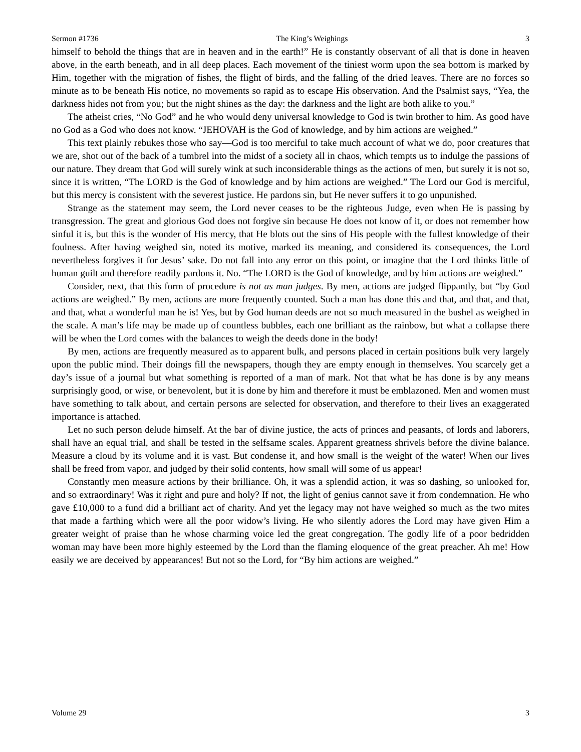Sermon #1736 The King’s Weighings 3
himself to behold the things that are in heaven and in the earth!” He is constantly observant of all that is done in heaven above, in the earth beneath, and in all deep places. Each movement of the tiniest worm upon the sea bottom is marked by Him, together with the migration of fishes, the flight of birds, and the falling of the dried leaves. There are no forces so minute as to be beneath His notice, no movements so rapid as to escape His observation. And the Psalmist says, “Yea, the darkness hides not from you; but the night shines as the day: the darkness and the light are both alike to you.”
The atheist cries, “No God” and he who would deny universal knowledge to God is twin brother to him. As good have no God as a God who does not know. “JEHOVAH is the God of knowledge, and by him actions are weighed.”
This text plainly rebukes those who say—God is too merciful to take much account of what we do, poor creatures that we are, shot out of the back of a tumbrel into the midst of a society all in chaos, which tempts us to indulge the passions of our nature. They dream that God will surely wink at such inconsiderable things as the actions of men, but surely it is not so, since it is written, “The LORD is the God of knowledge and by him actions are weighed.” The Lord our God is merciful, but this mercy is consistent with the severest justice. He pardons sin, but He never suffers it to go unpunished.
Strange as the statement may seem, the Lord never ceases to be the righteous Judge, even when He is passing by transgression. The great and glorious God does not forgive sin because He does not know of it, or does not remember how sinful it is, but this is the wonder of His mercy, that He blots out the sins of His people with the fullest knowledge of their foulness. After having weighed sin, noted its motive, marked its meaning, and considered its consequences, the Lord nevertheless forgives it for Jesus’ sake. Do not fall into any error on this point, or imagine that the Lord thinks little of human guilt and therefore readily pardons it. No. “The LORD is the God of knowledge, and by him actions are weighed.”
Consider, next, that this form of procedure is not as man judges. By men, actions are judged flippantly, but “by God actions are weighed.” By men, actions are more frequently counted. Such a man has done this and that, and that, and that, and that, what a wonderful man he is! Yes, but by God human deeds are not so much measured in the bushel as weighed in the scale. A man’s life may be made up of countless bubbles, each one brilliant as the rainbow, but what a collapse there will be when the Lord comes with the balances to weigh the deeds done in the body!
By men, actions are frequently measured as to apparent bulk, and persons placed in certain positions bulk very largely upon the public mind. Their doings fill the newspapers, though they are empty enough in themselves. You scarcely get a day’s issue of a journal but what something is reported of a man of mark. Not that what he has done is by any means surprisingly good, or wise, or benevolent, but it is done by him and therefore it must be emblazoned. Men and women must have something to talk about, and certain persons are selected for observation, and therefore to their lives an exaggerated importance is attached.
Let no such person delude himself. At the bar of divine justice, the acts of princes and peasants, of lords and laborers, shall have an equal trial, and shall be tested in the selfsame scales. Apparent greatness shrivels before the divine balance. Measure a cloud by its volume and it is vast. But condense it, and how small is the weight of the water! When our lives shall be freed from vapor, and judged by their solid contents, how small will some of us appear!
Constantly men measure actions by their brilliance. Oh, it was a splendid action, it was so dashing, so unlooked for, and so extraordinary! Was it right and pure and holy? If not, the light of genius cannot save it from condemnation. He who gave £10,000 to a fund did a brilliant act of charity. And yet the legacy may not have weighed so much as the two mites that made a farthing which were all the poor widow’s living. He who silently adores the Lord may have given Him a greater weight of praise than he whose charming voice led the great congregation. The godly life of a poor bedridden woman may have been more highly esteemed by the Lord than the flaming eloquence of the great preacher. Ah me! How easily we are deceived by appearances! But not so the Lord, for “By him actions are weighed.”
Volume 29 3